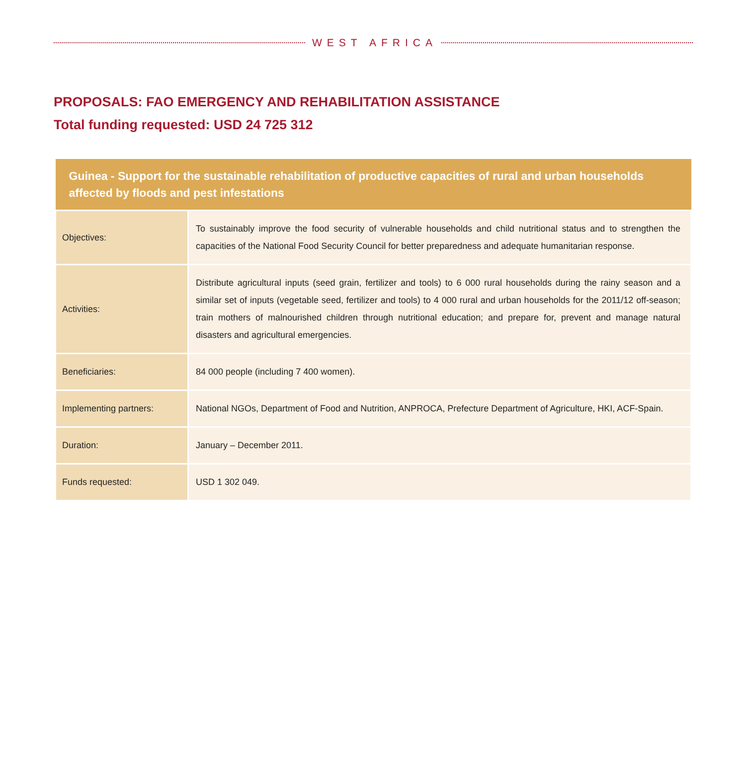WEST AFRICA
PROPOSALS: FAO EMERGENCY AND REHABILITATION ASSISTANCE
Total funding requested: USD 24 725 312
| Guinea - Support for the sustainable rehabilitation of productive capacities of rural and urban households affected by floods and pest infestations | |
| --- | --- |
| Objectives: | To sustainably improve the food security of vulnerable households and child nutritional status and to strengthen the capacities of the National Food Security Council for better preparedness and adequate humanitarian response. |
| Activities: | Distribute agricultural inputs (seed grain, fertilizer and tools) to 6 000 rural households during the rainy season and a similar set of inputs (vegetable seed, fertilizer and tools) to 4 000 rural and urban households for the 2011/12 off-season; train mothers of malnourished children through nutritional education; and prepare for, prevent and manage natural disasters and agricultural emergencies. |
| Beneficiaries: | 84 000 people (including 7 400 women). |
| Implementing partners: | National NGOs, Department of Food and Nutrition, ANPROCA, Prefecture Department of Agriculture, HKI, ACF-Spain. |
| Duration: | January – December 2011. |
| Funds requested: | USD 1 302 049. |